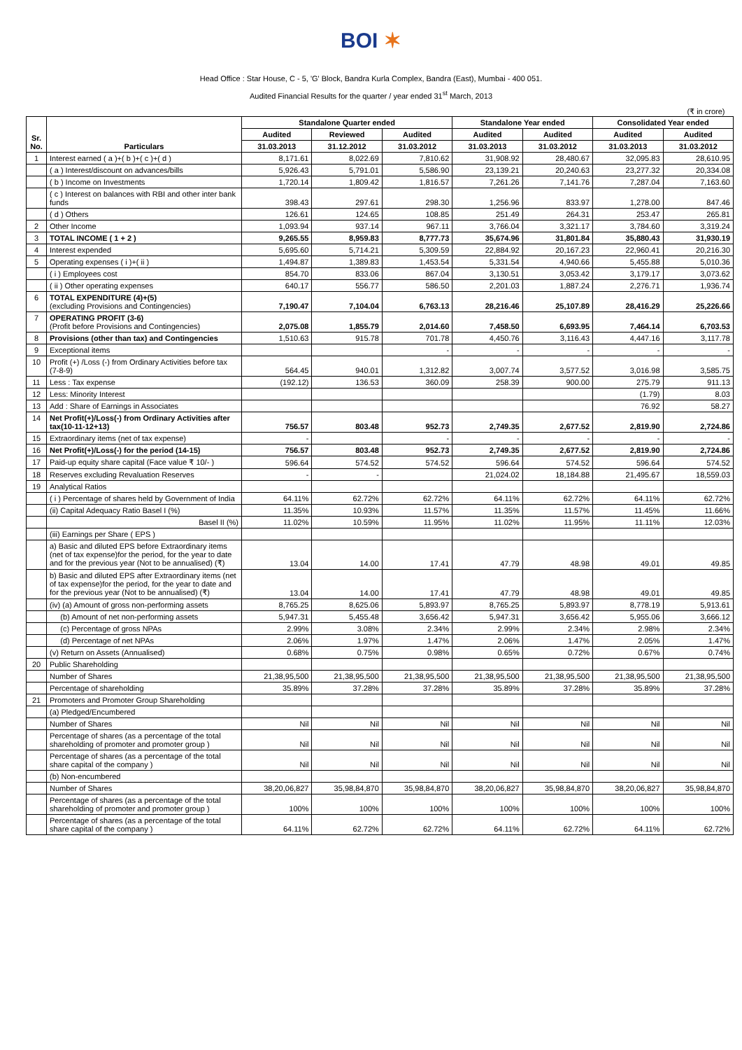BOI ✶
Head Office : Star House, C - 5, 'G' Block, Bandra Kurla Complex, Bandra (East), Mumbai - 400 051.
Audited Financial Results for the quarter / year ended 31<sup>st</sup> March, 2013
(₹ in crore)
| Sr. No. | Particulars | Standalone Quarter ended | | | Standalone Year ended | | Consolidated Year ended | |
| --- | --- | --- | --- | --- | --- | --- | --- | --- |
| | | Audited | Reviewed | Audited | Audited | Audited | Audited | Audited |
| | | 31.03.2013 | 31.12.2012 | 31.03.2012 | 31.03.2013 | 31.03.2012 | 31.03.2013 | 31.03.2012 |
| 1 | Interest earned ( a )+( b )+( c )+( d ) | 8,171.61 | 8,022.69 | 7,810.62 | 31,908.92 | 28,480.67 | 32,095.83 | 28,610.95 |
| | ( a ) Interest/discount on advances/bills | 5,926.43 | 5,791.01 | 5,586.90 | 23,139.21 | 20,240.63 | 23,277.32 | 20,334.08 |
| | ( b ) Income on Investments | 1,720.14 | 1,809.42 | 1,816.57 | 7,261.26 | 7,141.76 | 7,287.04 | 7,163.60 |
| | ( c ) Interest on balances with RBI and other inter bank funds | 398.43 | 297.61 | 298.30 | 1,256.96 | 833.97 | 1,278.00 | 847.46 |
| | ( d ) Others | 126.61 | 124.65 | 108.85 | 251.49 | 264.31 | 253.47 | 265.81 |
| 2 | Other Income | 1,093.94 | 937.14 | 967.11 | 3,766.04 | 3,321.17 | 3,784.60 | 3,319.24 |
| 3 | TOTAL INCOME ( 1 + 2 ) | 9,265.55 | 8,959.83 | 8,777.73 | 35,674.96 | 31,801.84 | 35,880.43 | 31,930.19 |
| 4 | Interest expended | 5,695.60 | 5,714.21 | 5,309.59 | 22,884.92 | 20,167.23 | 22,960.41 | 20,216.30 |
| 5 | Operating expenses ( i )+( ii ) | 1,494.87 | 1,389.83 | 1,453.54 | 5,331.54 | 4,940.66 | 5,455.88 | 5,010.36 |
| | ( i ) Employees cost | 854.70 | 833.06 | 867.04 | 3,130.51 | 3,053.42 | 3,179.17 | 3,073.62 |
| | ( ii ) Other operating expenses | 640.17 | 556.77 | 586.50 | 2,201.03 | 1,887.24 | 2,276.71 | 1,936.74 |
| 6 | TOTAL EXPENDITURE (4)+(5) (excluding Provisions and Contingencies) | 7,190.47 | 7,104.04 | 6,763.13 | 28,216.46 | 25,107.89 | 28,416.29 | 25,226.66 |
| 7 | OPERATING PROFIT (3-6) (Profit before Provisions and Contingencies) | 2,075.08 | 1,855.79 | 2,014.60 | 7,458.50 | 6,693.95 | 7,464.14 | 6,703.53 |
| 8 | Provisions (other than tax) and Contingencies | 1,510.63 | 915.78 | 701.78 | 4,450.76 | 3,116.43 | 4,447.16 | 3,117.78 |
| 9 | Exceptional items | | | - | - | - | - | - |
| 10 | Profit (+) /Loss (-) from Ordinary Activities before tax (7-8-9) | 564.45 | 940.01 | 1,312.82 | 3,007.74 | 3,577.52 | 3,016.98 | 3,585.75 |
| 11 | Less : Tax expense | (192.12) | 136.53 | 360.09 | 258.39 | 900.00 | 275.79 | 911.13 |
| 12 | Less: Minority Interest | | | | | | (1.79) | 8.03 |
| 13 | Add : Share of Earnings in Associates | | | | | | 76.92 | 58.27 |
| 14 | Net Profit(+)/Loss(-) from Ordinary Activities after tax(10-11-12+13) | 756.57 | 803.48 | 952.73 | 2,749.35 | 2,677.52 | 2,819.90 | 2,724.86 |
| 15 | Extraordinary items (net of tax expense) | - | | - | - | - | - | - |
| 16 | Net Profit(+)/Loss(-) for the period (14-15) | 756.57 | 803.48 | 952.73 | 2,749.35 | 2,677.52 | 2,819.90 | 2,724.86 |
| 17 | Paid-up equity share capital (Face value ₹ 10/- ) | 596.64 | 574.52 | 574.52 | 596.64 | 574.52 | 596.64 | 574.52 |
| 18 | Reserves excluding Revaluation Reserves | - | - | | 21,024.02 | 18,184.88 | 21,495.67 | 18,559.03 |
| 19 | Analytical Ratios | | | | | | | |
| | ( i ) Percentage of shares held by Government of India | 64.11% | 62.72% | 62.72% | 64.11% | 62.72% | 64.11% | 62.72% |
| | (ii) Capital Adequacy Ratio Basel I (%) | 11.35% | 10.93% | 11.57% | 11.35% | 11.57% | 11.45% | 11.66% |
| | Basel II (%) | 11.02% | 10.59% | 11.95% | 11.02% | 11.95% | 11.11% | 12.03% |
| | (iii) Earnings per Share ( EPS ) | | | | | | | |
| | a) Basic and diluted EPS before Extraordinary items (net of tax expense)for the period, for the year to date and for the previous year (Not to be annualised) (₹) | 13.04 | 14.00 | 17.41 | 47.79 | 48.98 | 49.01 | 49.85 |
| | b) Basic and diluted EPS after Extraordinary items (net of tax expense)for the period, for the year to date and for the previous year (Not to be annualised) (₹) | 13.04 | 14.00 | 17.41 | 47.79 | 48.98 | 49.01 | 49.85 |
| | (iv) (a) Amount of gross non-performing assets | 8,765.25 | 8,625.06 | 5,893.97 | 8,765.25 | 5,893.97 | 8,778.19 | 5,913.61 |
| | (b) Amount of net non-performing assets | 5,947.31 | 5,455.48 | 3,656.42 | 5,947.31 | 3,656.42 | 5,955.06 | 3,666.12 |
| | (c) Percentage of gross NPAs | 2.99% | 3.08% | 2.34% | 2.99% | 2.34% | 2.98% | 2.34% |
| | (d) Percentage of net NPAs | 2.06% | 1.97% | 1.47% | 2.06% | 1.47% | 2.05% | 1.47% |
| | (v) Return on Assets (Annualised) | 0.68% | 0.75% | 0.98% | 0.65% | 0.72% | 0.67% | 0.74% |
| 20 | Public Shareholding | | | | | | | |
| | Number of Shares | 21,38,95,500 | 21,38,95,500 | 21,38,95,500 | 21,38,95,500 | 21,38,95,500 | 21,38,95,500 | 21,38,95,500 |
| | Percentage of shareholding | 35.89% | 37.28% | 37.28% | 35.89% | 37.28% | 35.89% | 37.28% |
| 21 | Promoters and Promoter Group Shareholding | | | | | | | |
| | (a) Pledged/Encumbered | | | | | | | |
| | Number of Shares | Nil | Nil | Nil | Nil | Nil | Nil | Nil |
| | Percentage of shares (as a percentage of the total shareholding of promoter and promoter group ) | Nil | Nil | Nil | Nil | Nil | Nil | Nil |
| | Percentage of shares (as a percentage of the total share capital of the company ) | Nil | Nil | Nil | Nil | Nil | Nil | Nil |
| | (b) Non-encumbered | | | | | | | |
| | Number of Shares | 38,20,06,827 | 35,98,84,870 | 35,98,84,870 | 38,20,06,827 | 35,98,84,870 | 38,20,06,827 | 35,98,84,870 |
| | Percentage of shares (as a percentage of the total shareholding of promoter and promoter group ) | 100% | 100% | 100% | 100% | 100% | 100% | 100% |
| | Percentage of shares (as a percentage of the total share capital of the company ) | 64.11% | 62.72% | 62.72% | 64.11% | 62.72% | 64.11% | 62.72% |